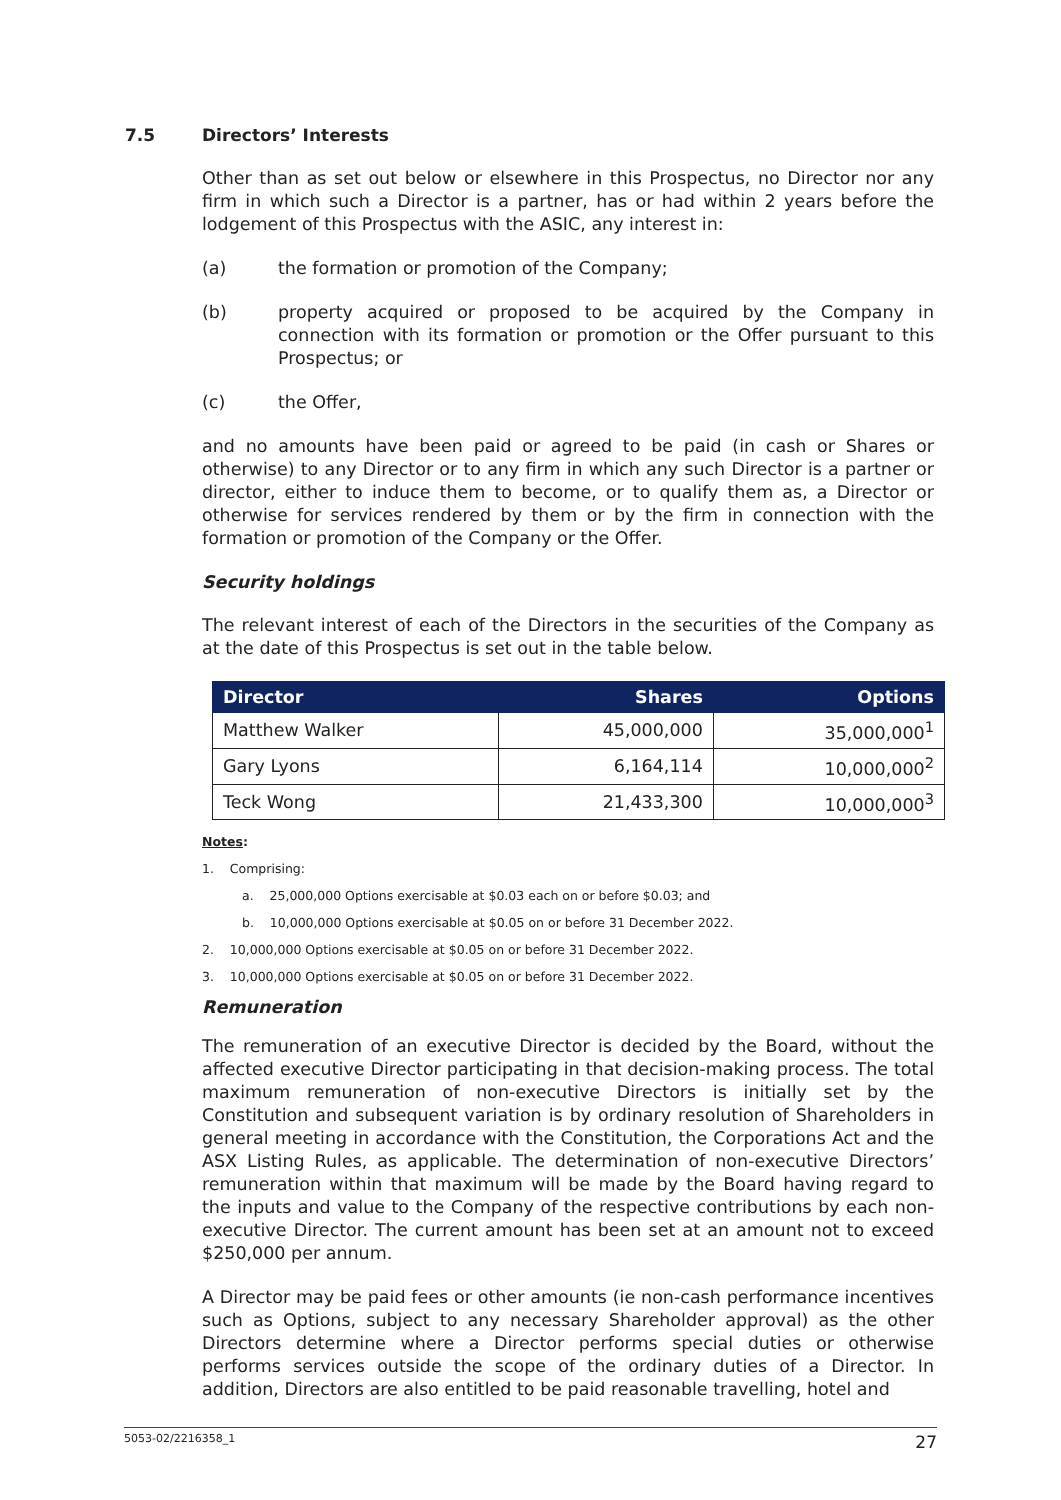7.5 Directors’ Interests
Other than as set out below or elsewhere in this Prospectus, no Director nor any firm in which such a Director is a partner, has or had within 2 years before the lodgement of this Prospectus with the ASIC, any interest in:
(a) the formation or promotion of the Company;
(b) property acquired or proposed to be acquired by the Company in connection with its formation or promotion or the Offer pursuant to this Prospectus; or
(c) the Offer,
and no amounts have been paid or agreed to be paid (in cash or Shares or otherwise) to any Director or to any firm in which any such Director is a partner or director, either to induce them to become, or to qualify them as, a Director or otherwise for services rendered by them or by the firm in connection with the formation or promotion of the Company or the Offer.
Security holdings
The relevant interest of each of the Directors in the securities of the Company as at the date of this Prospectus is set out in the table below.
| Director | Shares | Options |
| --- | --- | --- |
| Matthew Walker | 45,000,000 | 35,000,000<sup>1</sup> |
| Gary Lyons | 6,164,114 | 10,000,000<sup>2</sup> |
| Teck Wong | 21,433,300 | 10,000,000<sup>3</sup> |
Notes:
1. Comprising:
a. 25,000,000 Options exercisable at $0.03 each on or before $0.03; and
b. 10,000,000 Options exercisable at $0.05 on or before 31 December 2022.
2. 10,000,000 Options exercisable at $0.05 on or before 31 December 2022.
3. 10,000,000 Options exercisable at $0.05 on or before 31 December 2022.
Remuneration
The remuneration of an executive Director is decided by the Board, without the affected executive Director participating in that decision-making process. The total maximum remuneration of non-executive Directors is initially set by the Constitution and subsequent variation is by ordinary resolution of Shareholders in general meeting in accordance with the Constitution, the Corporations Act and the ASX Listing Rules, as applicable. The determination of non-executive Directors’ remuneration within that maximum will be made by the Board having regard to the inputs and value to the Company of the respective contributions by each non-executive Director. The current amount has been set at an amount not to exceed $250,000 per annum.
A Director may be paid fees or other amounts (ie non-cash performance incentives such as Options, subject to any necessary Shareholder approval) as the other Directors determine where a Director performs special duties or otherwise performs services outside the scope of the ordinary duties of a Director. In addition, Directors are also entitled to be paid reasonable travelling, hotel and
5053-02/2216358_1 27